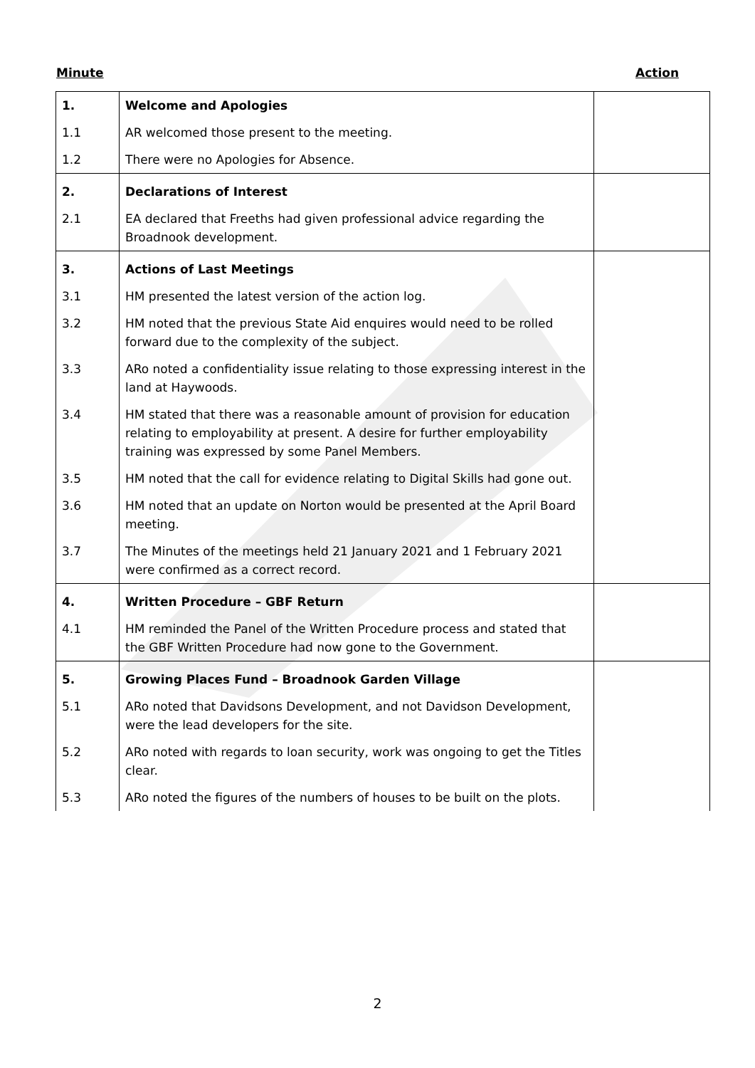Minute Action
| 1. | Welcome and Apologies | |
| 1.1 | AR welcomed those present to the meeting. | |
| 1.2 | There were no Apologies for Absence. | |
| 2. | Declarations of Interest | |
| 2.1 | EA declared that Freeths had given professional advice regarding the Broadnook development. | |
| 3. | Actions of Last Meetings | |
| 3.1 | HM presented the latest version of the action log. | |
| 3.2 | HM noted that the previous State Aid enquires would need to be rolled forward due to the complexity of the subject. | |
| 3.3 | ARo noted a confidentiality issue relating to those expressing interest in the land at Haywoods. | |
| 3.4 | HM stated that there was a reasonable amount of provision for education relating to employability at present. A desire for further employability training was expressed by some Panel Members. | |
| 3.5 | HM noted that the call for evidence relating to Digital Skills had gone out. | |
| 3.6 | HM noted that an update on Norton would be presented at the April Board meeting. | |
| 3.7 | The Minutes of the meetings held 21 January 2021 and 1 February 2021 were confirmed as a correct record. | |
| 4. | Written Procedure – GBF Return | |
| 4.1 | HM reminded the Panel of the Written Procedure process and stated that the GBF Written Procedure had now gone to the Government. | |
| 5. | Growing Places Fund – Broadnook Garden Village | |
| 5.1 | ARo noted that Davidsons Development, and not Davidson Development, were the lead developers for the site. | |
| 5.2 | ARo noted with regards to loan security, work was ongoing to get the Titles clear. | |
| 5.3 | ARo noted the figures of the numbers of houses to be built on the plots. | |
2